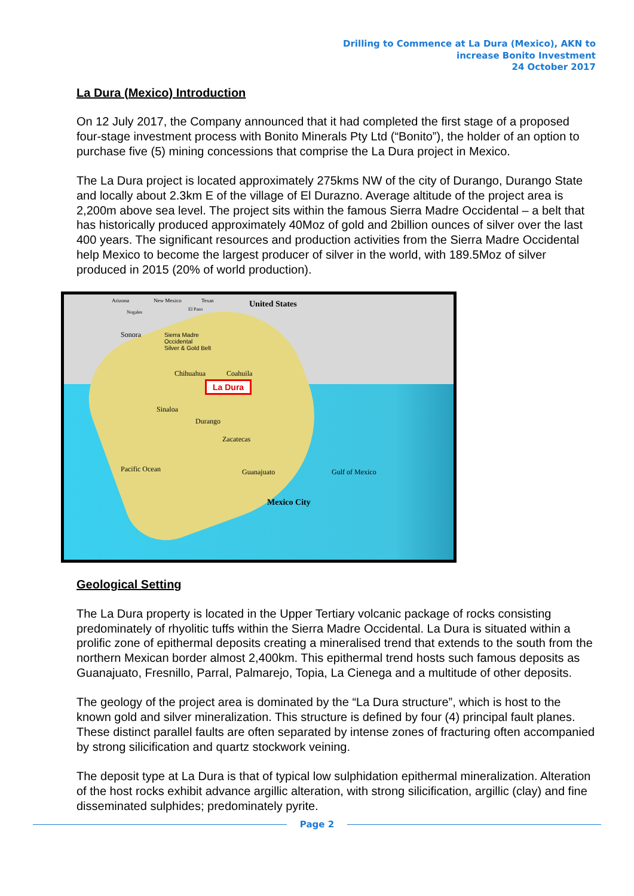Drilling to Commence at La Dura (Mexico), AKN to
increase Bonito Investment
24 October 2017
La Dura (Mexico) Introduction
On 12 July 2017, the Company announced that it had completed the first stage of a proposed four-stage investment process with Bonito Minerals Pty Ltd (“Bonito”), the holder of an option to purchase five (5) mining concessions that comprise the La Dura project in Mexico.
The La Dura project is located approximately 275kms NW of the city of Durango, Durango State and locally about 2.3km E of the village of El Durazno. Average altitude of the project area is 2,200m above sea level. The project sits within the famous Sierra Madre Occidental – a belt that has historically produced approximately 40Moz of gold and 2billion ounces of silver over the last 400 years. The significant resources and production activities from the Sierra Madre Occidental help Mexico to become the largest producer of silver in the world, with 189.5Moz of silver produced in 2015 (20% of world production).
Arizona New Mexico Texas United States
Nogales
El Paso
Sonora Sierra Madre
Occidental
Silver & Gold Belt
Chihuahua Coahuila
La Dura
Sinaloa
Durango
Zacatecas
Pacific Ocean Guanajuato Gulf of Mexico
Mexico City
Geological Setting
The La Dura property is located in the Upper Tertiary volcanic package of rocks consisting predominately of rhyolitic tuffs within the Sierra Madre Occidental. La Dura is situated within a prolific zone of epithermal deposits creating a mineralised trend that extends to the south from the northern Mexican border almost 2,400km. This epithermal trend hosts such famous deposits as Guanajuato, Fresnillo, Parral, Palmarejo, Topia, La Cienega and a multitude of other deposits.
The geology of the project area is dominated by the “La Dura structure”, which is host to the known gold and silver mineralization. This structure is defined by four (4) principal fault planes. These distinct parallel faults are often separated by intense zones of fracturing often accompanied by strong silicification and quartz stockwork veining.
The deposit type at La Dura is that of typical low sulphidation epithermal mineralization. Alteration of the host rocks exhibit advance argillic alteration, with strong silicification, argillic (clay) and fine disseminated sulphides; predominately pyrite.
Page 2